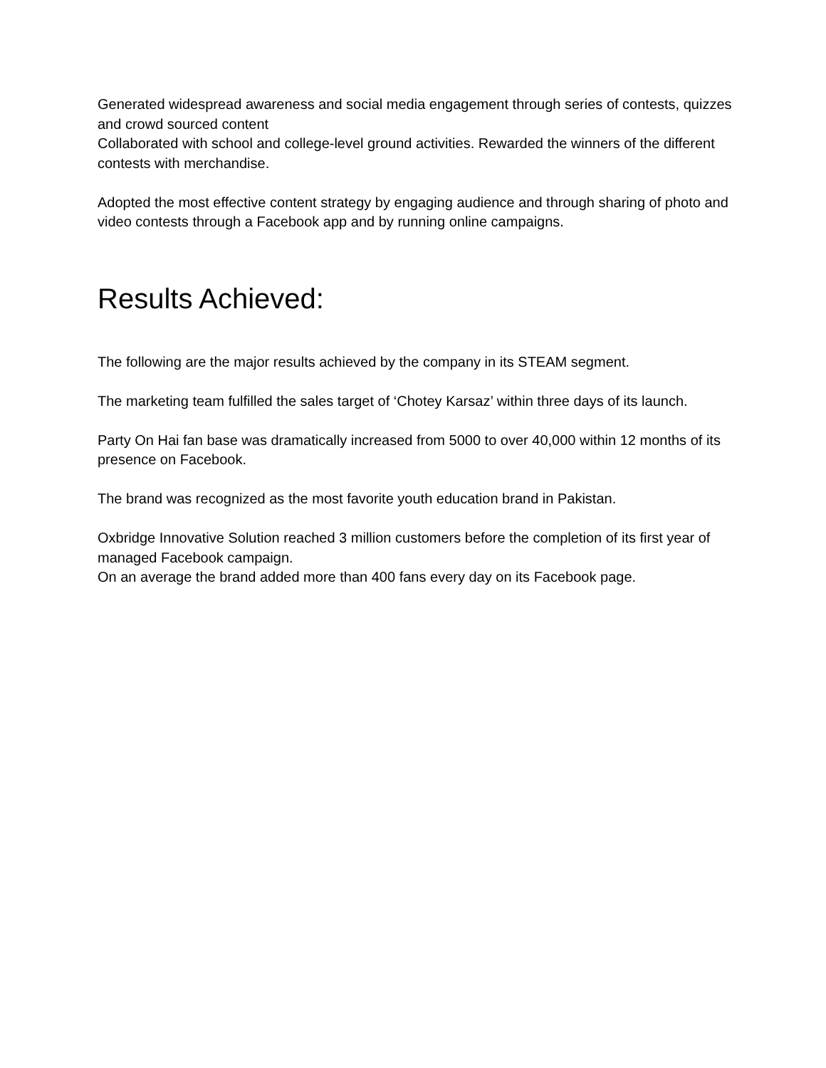Generated widespread awareness and social media engagement through series of contests, quizzes and crowd sourced content
Collaborated with school and college-level ground activities. Rewarded the winners of the different contests with merchandise.
Adopted the most effective content strategy by engaging audience and through sharing of photo and video contests through a Facebook app and by running online campaigns.
Results Achieved:
The following are the major results achieved by the company in its STEAM segment.
The marketing team fulfilled the sales target of ‘Chotey Karsaz’ within three days of its launch.
Party On Hai fan base was dramatically increased from 5000 to over 40,000 within 12 months of its presence on Facebook.
The brand was recognized as the most favorite youth education brand in Pakistan.
Oxbridge Innovative Solution reached 3 million customers before the completion of its first year of managed Facebook campaign.
On an average the brand added more than 400 fans every day on its Facebook page.